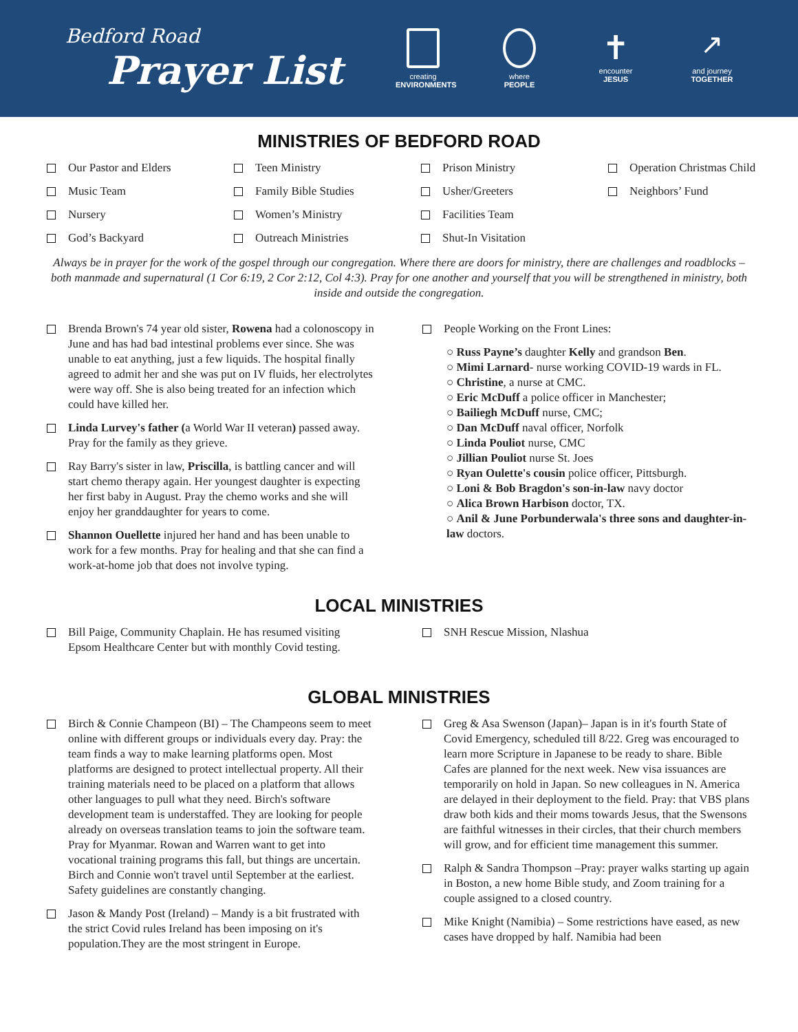Bedford Road
Prayer List
creating
ENVIRONMENTS
where
PEOPLE
✝
encounter
JESUS
↗
and journey
TOGETHER
MINISTRIES OF BEDFORD ROAD
Our Pastor and Elders
Teen Ministry
Prison Ministry
Operation Christmas Child
Music Team
Family Bible Studies
Usher/Greeters
Neighbors’ Fund
Nursery
Women’s Ministry
Facilities Team
God’s Backyard
Outreach Ministries
Shut-In Visitation
Always be in prayer for the work of the gospel through our congregation. Where there are doors for ministry, there are challenges and roadblocks – both manmade and supernatural (1 Cor 6:19, 2 Cor 2:12, Col 4:3). Pray for one another and yourself that you will be strengthened in ministry, both inside and outside the congregation.
Brenda Brown's 74 year old sister, Rowena had a colonoscopy in June and has had bad intestinal problems ever since. She was unable to eat anything, just a few liquids. The hospital finally agreed to admit her and she was put on IV fluids, her electrolytes were way off. She is also being treated for an infection which could have killed her.
Linda Lurvey's father (a World War II veteran) passed away. Pray for the family as they grieve.
Ray Barry's sister in law, Priscilla, is battling cancer and will start chemo therapy again. Her youngest daughter is expecting her first baby in August. Pray the chemo works and she will enjoy her granddaughter for years to come.
Shannon Ouellette injured her hand and has been unable to work for a few months. Pray for healing and that she can find a work-at-home job that does not involve typing.
People Working on the Front Lines:
○ Russ Payne’s daughter Kelly and grandson Ben.
○ Mimi Larnard- nurse working COVID-19 wards in FL.
○ Christine, a nurse at CMC.
○ Eric McDuff a police officer in Manchester;
○ Bailiegh McDuff nurse, CMC;
○ Dan McDuff naval officer, Norfolk
○ Linda Pouliot nurse, CMC
○ Jillian Pouliot nurse St. Joes
○ Ryan Oulette's cousin police officer, Pittsburgh.
○ Loni & Bob Bragdon's son-in-law navy doctor
○ Alica Brown Harbison doctor, TX.
○ Anil & June Porbunderwala's three sons and daughter-in-law doctors.
LOCAL MINISTRIES
Bill Paige, Community Chaplain. He has resumed visiting Epsom Healthcare Center but with monthly Covid testing.
SNH Rescue Mission, Nlashua
GLOBAL MINISTRIES
Birch & Connie Champeon (BI) – The Champeons seem to meet online with different groups or individuals every day. Pray: the team finds a way to make learning platforms open. Most platforms are designed to protect intellectual property. All their training materials need to be placed on a platform that allows other languages to pull what they need. Birch's software development team is understaffed. They are looking for people already on overseas translation teams to join the software team. Pray for Myanmar. Rowan and Warren want to get into vocational training programs this fall, but things are uncertain. Birch and Connie won't travel until September at the earliest. Safety guidelines are constantly changing.
Jason & Mandy Post (Ireland) – Mandy is a bit frustrated with the strict Covid rules Ireland has been imposing on it's population.They are the most stringent in Europe.
Greg & Asa Swenson (Japan)– Japan is in it's fourth State of Covid Emergency, scheduled till 8/22. Greg was encouraged to learn more Scripture in Japanese to be ready to share. Bible Cafes are planned for the next week. New visa issuances are temporarily on hold in Japan. So new colleagues in N. America are delayed in their deployment to the field. Pray: that VBS plans draw both kids and their moms towards Jesus, that the Swensons are faithful witnesses in their circles, that their church members will grow, and for efficient time management this summer.
Ralph & Sandra Thompson –Pray: prayer walks starting up again in Boston, a new home Bible study, and Zoom training for a couple assigned to a closed country.
Mike Knight (Namibia) – Some restrictions have eased, as new cases have dropped by half. Namibia had been